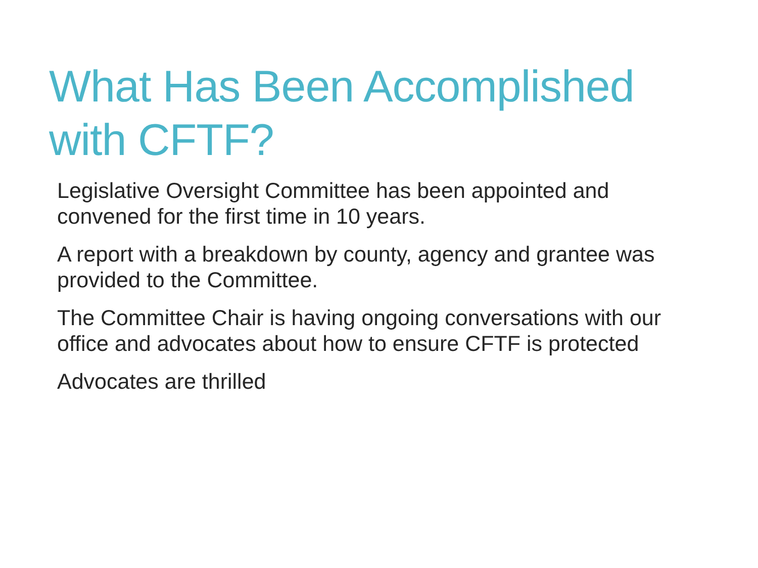What Has Been Accomplished
with CFTF?
Legislative Oversight Committee has been appointed and convened for the first time in 10 years.
A report with a breakdown by county, agency and grantee was provided to the Committee.
The Committee Chair is having ongoing conversations with our office and advocates about how to ensure CFTF is protected
Advocates are thrilled